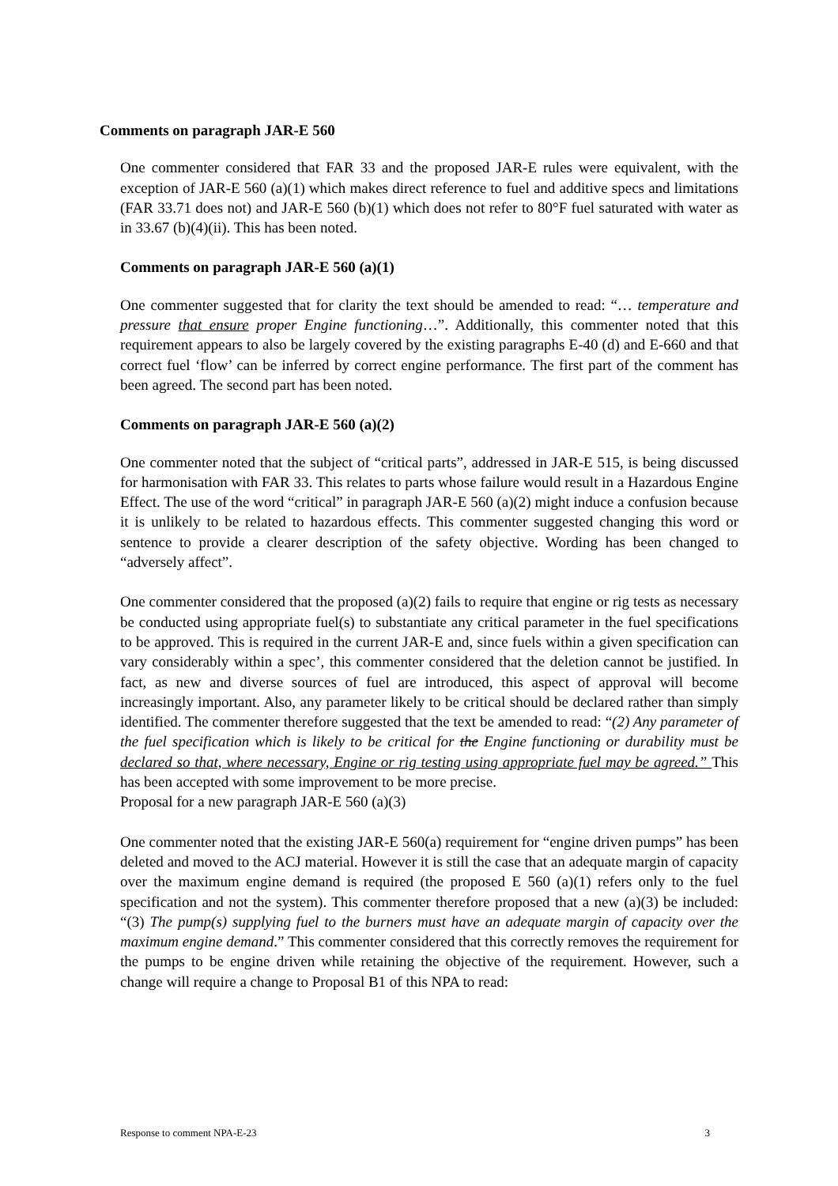Comments on paragraph JAR-E 560
One commenter considered that FAR 33 and the proposed JAR-E rules were equivalent, with the exception of JAR-E 560 (a)(1) which makes direct reference to fuel and additive specs and limitations (FAR 33.71 does not) and JAR-E 560 (b)(1) which does not refer to 80°F fuel saturated with water as in 33.67 (b)(4)(ii). This has been noted.
Comments on paragraph JAR-E 560 (a)(1)
One commenter suggested that for clarity the text should be amended to read: “… temperature and pressure that ensure proper Engine functioning…”. Additionally, this commenter noted that this requirement appears to also be largely covered by the existing paragraphs E-40 (d) and E-660 and that correct fuel ‘flow’ can be inferred by correct engine performance. The first part of the comment has been agreed. The second part has been noted.
Comments on paragraph JAR-E 560 (a)(2)
One commenter noted that the subject of “critical parts”, addressed in JAR-E 515, is being discussed for harmonisation with FAR 33. This relates to parts whose failure would result in a Hazardous Engine Effect. The use of the word “critical” in paragraph JAR-E 560 (a)(2) might induce a confusion because it is unlikely to be related to hazardous effects. This commenter suggested changing this word or sentence to provide a clearer description of the safety objective. Wording has been changed to “adversely affect”.
One commenter considered that the proposed (a)(2) fails to require that engine or rig tests as necessary be conducted using appropriate fuel(s) to substantiate any critical parameter in the fuel specifications to be approved. This is required in the current JAR-E and, since fuels within a given specification can vary considerably within a spec’, this commenter considered that the deletion cannot be justified. In fact, as new and diverse sources of fuel are introduced, this aspect of approval will become increasingly important. Also, any parameter likely to be critical should be declared rather than simply identified. The commenter therefore suggested that the text be amended to read: “(2) Any parameter of the fuel specification which is likely to be critical for the Engine functioning or durability must be declared so that, where necessary, Engine or rig testing using appropriate fuel may be agreed.” This has been accepted with some improvement to be more precise.
Proposal for a new paragraph JAR-E 560 (a)(3)
One commenter noted that the existing JAR-E 560(a) requirement for “engine driven pumps” has been deleted and moved to the ACJ material. However it is still the case that an adequate margin of capacity over the maximum engine demand is required (the proposed E 560 (a)(1) refers only to the fuel specification and not the system). This commenter therefore proposed that a new (a)(3) be included: “(3) The pump(s) supplying fuel to the burners must have an adequate margin of capacity over the maximum engine demand.” This commenter considered that this correctly removes the requirement for the pumps to be engine driven while retaining the objective of the requirement. However, such a change will require a change to Proposal B1 of this NPA to read:
Response to comment NPA-E-23 3